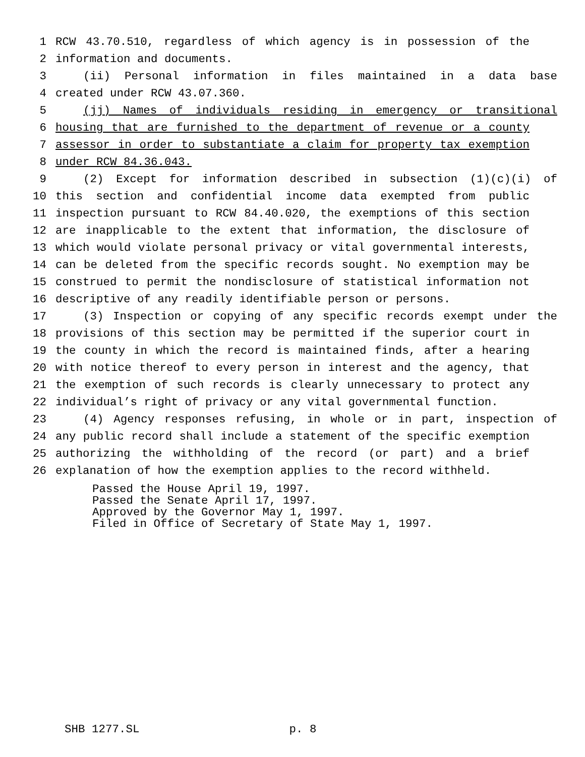1 RCW 43.70.510, regardless of which agency is in possession of the
2 information and documents.
3 (ii) Personal information in files maintained in a data base
4 created under RCW 43.07.360.
5 (jj) Names of individuals residing in emergency or transitional
6 housing that are furnished to the department of revenue or a county
7 assessor in order to substantiate a claim for property tax exemption
8 under RCW 84.36.043.
9 (2) Except for information described in subsection (1)(c)(i) of
10 this section and confidential income data exempted from public
11 inspection pursuant to RCW 84.40.020, the exemptions of this section
12 are inapplicable to the extent that information, the disclosure of
13 which would violate personal privacy or vital governmental interests,
14 can be deleted from the specific records sought. No exemption may be
15 construed to permit the nondisclosure of statistical information not
16 descriptive of any readily identifiable person or persons.
17 (3) Inspection or copying of any specific records exempt under the
18 provisions of this section may be permitted if the superior court in
19 the county in which the record is maintained finds, after a hearing
20 with notice thereof to every person in interest and the agency, that
21 the exemption of such records is clearly unnecessary to protect any
22 individual’s right of privacy or any vital governmental function.
23 (4) Agency responses refusing, in whole or in part, inspection of
24 any public record shall include a statement of the specific exemption
25 authorizing the withholding of the record (or part) and a brief
26 explanation of how the exemption applies to the record withheld.
Passed the House April 19, 1997.
Passed the Senate April 17, 1997.
Approved by the Governor May 1, 1997.
Filed in Office of Secretary of State May 1, 1997.
SHB 1277.SL p. 8